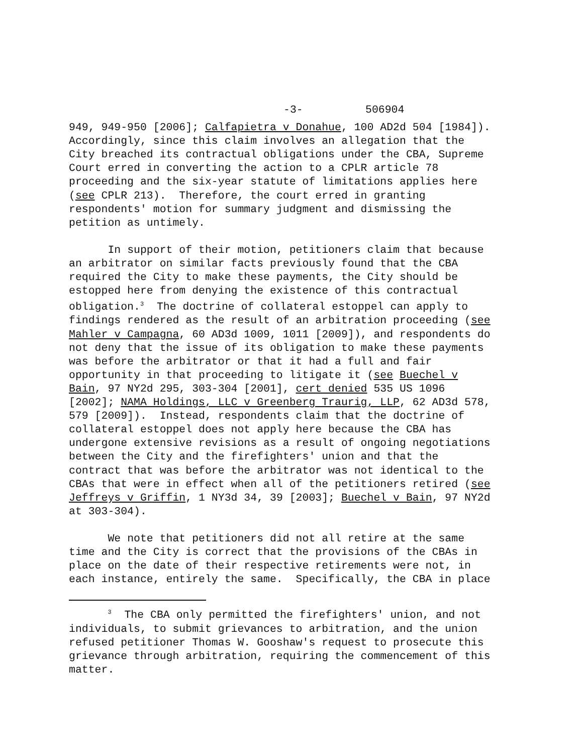-3- 506904
949, 949-950 [2006]; Calfapietra v Donahue, 100 AD2d 504 [1984]). Accordingly, since this claim involves an allegation that the City breached its contractual obligations under the CBA, Supreme Court erred in converting the action to a CPLR article 78 proceeding and the six-year statute of limitations applies here (see CPLR 213). Therefore, the court erred in granting respondents' motion for summary judgment and dismissing the petition as untimely.
In support of their motion, petitioners claim that because an arbitrator on similar facts previously found that the CBA required the City to make these payments, the City should be estopped here from denying the existence of this contractual obligation.<sup>3</sup> The doctrine of collateral estoppel can apply to findings rendered as the result of an arbitration proceeding (see Mahler v Campagna, 60 AD3d 1009, 1011 [2009]), and respondents do not deny that the issue of its obligation to make these payments was before the arbitrator or that it had a full and fair opportunity in that proceeding to litigate it (see Buechel v Bain, 97 NY2d 295, 303-304 [2001], cert denied 535 US 1096 [2002]; NAMA Holdings, LLC v Greenberg Traurig, LLP, 62 AD3d 578, 579 [2009]). Instead, respondents claim that the doctrine of collateral estoppel does not apply here because the CBA has undergone extensive revisions as a result of ongoing negotiations between the City and the firefighters' union and that the contract that was before the arbitrator was not identical to the CBAs that were in effect when all of the petitioners retired (see Jeffreys v Griffin, 1 NY3d 34, 39 [2003]; Buechel v Bain, 97 NY2d at 303-304).
We note that petitioners did not all retire at the same time and the City is correct that the provisions of the CBAs in place on the date of their respective retirements were not, in each instance, entirely the same. Specifically, the CBA in place
<sup>3</sup> The CBA only permitted the firefighters' union, and not individuals, to submit grievances to arbitration, and the union refused petitioner Thomas W. Gooshaw's request to prosecute this grievance through arbitration, requiring the commencement of this matter.